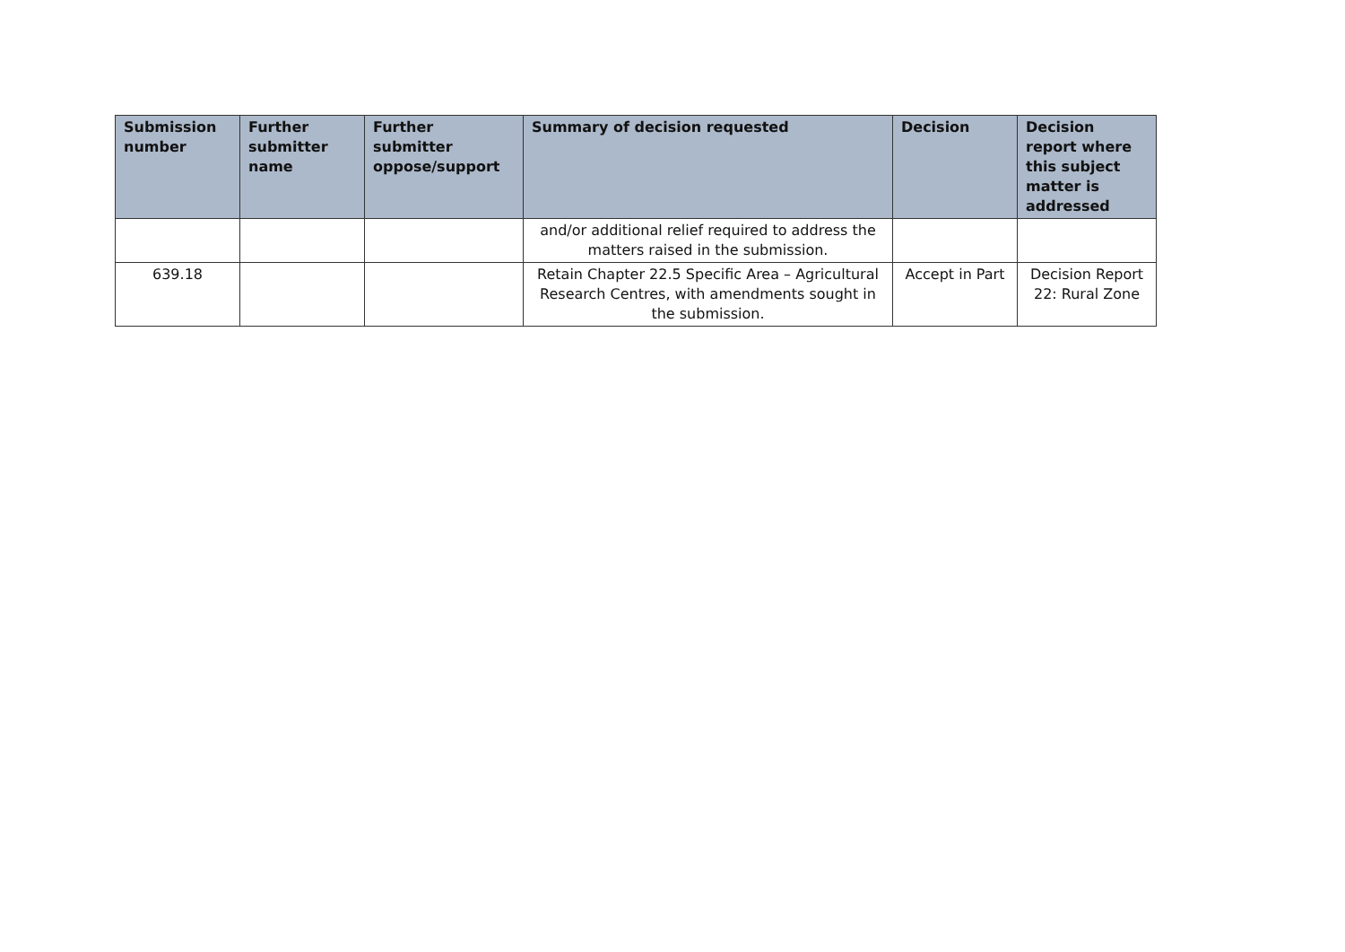| Submission number | Further submitter name | Further submitter oppose/support | Summary of decision requested | Decision | Decision report where this subject matter is addressed |
| --- | --- | --- | --- | --- | --- |
| | | | and/or additional relief required to address the matters raised in the submission. | | |
| 639.18 | | | Retain Chapter 22.5 Specific Area – Agricultural Research Centres, with amendments sought in the submission. | Accept in Part | Decision Report 22: Rural Zone |